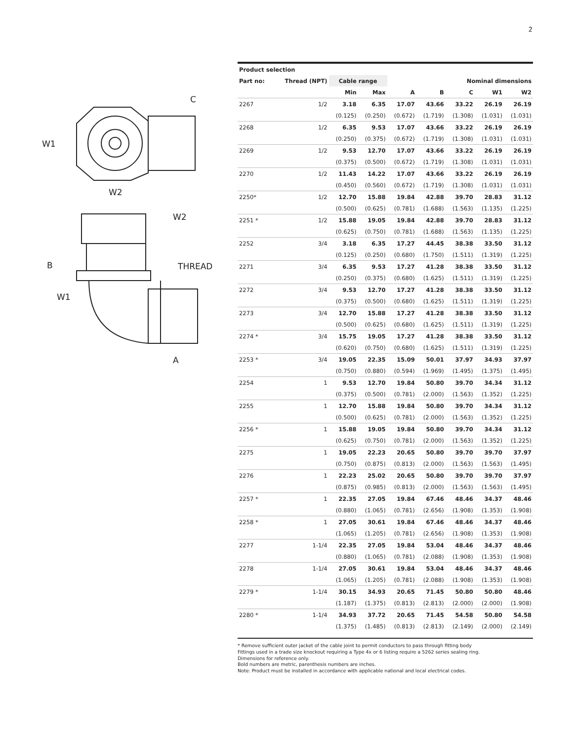2
W1
W2
C
B
W2
THREAD
W1
A
| Product selection | | | | | | | | |
| --- | --- | --- | --- | --- | --- | --- | --- | --- |
| Part no: | Thread (NPT) | Cable range | | Nominal dimensions | | | | |
| | | Min | Max | A | B | C | W1 | W2 |
| 2267 | 1/2 | 3.18 | 6.35 | 17.07 | 43.66 | 33.22 | 26.19 | 26.19 |
| | | (0.125) | (0.250) | (0.672) | (1.719) | (1.308) | (1.031) | (1.031) |
| 2268 | 1/2 | 6.35 | 9.53 | 17.07 | 43.66 | 33.22 | 26.19 | 26.19 |
| | | (0.250) | (0.375) | (0.672) | (1.719) | (1.308) | (1.031) | (1.031) |
| 2269 | 1/2 | 9.53 | 12.70 | 17.07 | 43.66 | 33.22 | 26.19 | 26.19 |
| | | (0.375) | (0.500) | (0.672) | (1.719) | (1.308) | (1.031) | (1.031) |
| 2270 | 1/2 | 11.43 | 14.22 | 17.07 | 43.66 | 33.22 | 26.19 | 26.19 |
| | | (0.450) | (0.560) | (0.672) | (1.719) | (1.308) | (1.031) | (1.031) |
| 2250* | 1/2 | 12.70 | 15.88 | 19.84 | 42.88 | 39.70 | 28.83 | 31.12 |
| | | (0.500) | (0.625) | (0.781) | (1.688) | (1.563) | (1.135) | (1.225) |
| 2251 * | 1/2 | 15.88 | 19.05 | 19.84 | 42.88 | 39.70 | 28.83 | 31.12 |
| | | (0.625) | (0.750) | (0.781) | (1.688) | (1.563) | (1.135) | (1.225) |
| 2252 | 3/4 | 3.18 | 6.35 | 17.27 | 44.45 | 38.38 | 33.50 | 31.12 |
| | | (0.125) | (0.250) | (0.680) | (1.750) | (1.511) | (1.319) | (1.225) |
| 2271 | 3/4 | 6.35 | 9.53 | 17.27 | 41.28 | 38.38 | 33.50 | 31.12 |
| | | (0.250) | (0.375) | (0.680) | (1.625) | (1.511) | (1.319) | (1.225) |
| 2272 | 3/4 | 9.53 | 12.70 | 17.27 | 41.28 | 38.38 | 33.50 | 31.12 |
| | | (0.375) | (0.500) | (0.680) | (1.625) | (1.511) | (1.319) | (1.225) |
| 2273 | 3/4 | 12.70 | 15.88 | 17.27 | 41.28 | 38.38 | 33.50 | 31.12 |
| | | (0.500) | (0.625) | (0.680) | (1.625) | (1.511) | (1.319) | (1.225) |
| 2274 * | 3/4 | 15.75 | 19.05 | 17.27 | 41.28 | 38.38 | 33.50 | 31.12 |
| | | (0.620) | (0.750) | (0.680) | (1.625) | (1.511) | (1.319) | (1.225) |
| 2253 * | 3/4 | 19.05 | 22.35 | 15.09 | 50.01 | 37.97 | 34.93 | 37.97 |
| | | (0.750) | (0.880) | (0.594) | (1.969) | (1.495) | (1.375) | (1.495) |
| 2254 | 1 | 9.53 | 12.70 | 19.84 | 50.80 | 39.70 | 34.34 | 31.12 |
| | | (0.375) | (0.500) | (0.781) | (2.000) | (1.563) | (1.352) | (1.225) |
| 2255 | 1 | 12.70 | 15.88 | 19.84 | 50.80 | 39.70 | 34.34 | 31.12 |
| | | (0.500) | (0.625) | (0.781) | (2.000) | (1.563) | (1.352) | (1.225) |
| 2256 * | 1 | 15.88 | 19.05 | 19.84 | 50.80 | 39.70 | 34.34 | 31.12 |
| | | (0.625) | (0.750) | (0.781) | (2.000) | (1.563) | (1.352) | (1.225) |
| 2275 | 1 | 19.05 | 22.23 | 20.65 | 50.80 | 39.70 | 39.70 | 37.97 |
| | | (0.750) | (0.875) | (0.813) | (2.000) | (1.563) | (1.563) | (1.495) |
| 2276 | 1 | 22.23 | 25.02 | 20.65 | 50.80 | 39.70 | 39.70 | 37.97 |
| | | (0.875) | (0.985) | (0.813) | (2.000) | (1.563) | (1.563) | (1.495) |
| 2257 * | 1 | 22.35 | 27.05 | 19.84 | 67.46 | 48.46 | 34.37 | 48.46 |
| | | (0.880) | (1.065) | (0.781) | (2.656) | (1.908) | (1.353) | (1.908) |
| 2258 * | 1 | 27.05 | 30.61 | 19.84 | 67.46 | 48.46 | 34.37 | 48.46 |
| | | (1.065) | (1.205) | (0.781) | (2.656) | (1.908) | (1.353) | (1.908) |
| 2277 | 1-1/4 | 22.35 | 27.05 | 19.84 | 53.04 | 48.46 | 34.37 | 48.46 |
| | | (0.880) | (1.065) | (0.781) | (2.088) | (1.908) | (1.353) | (1.908) |
| 2278 | 1-1/4 | 27.05 | 30.61 | 19.84 | 53.04 | 48.46 | 34.37 | 48.46 |
| | | (1.065) | (1.205) | (0.781) | (2.088) | (1.908) | (1.353) | (1.908) |
| 2279 * | 1-1/4 | 30.15 | 34.93 | 20.65 | 71.45 | 50.80 | 50.80 | 48.46 |
| | | (1.187) | (1.375) | (0.813) | (2.813) | (2.000) | (2.000) | (1.908) |
| 2280 * | 1-1/4 | 34.93 | 37.72 | 20.65 | 71.45 | 54.58 | 50.80 | 54.58 |
| | | (1.375) | (1.485) | (0.813) | (2.813) | (2.149) | (2.000) | (2.149) |
* Remove sufficient outer jacket of the cable joint to permit conductors to pass through fitting body
Fittings used in a trade size knockout requiring a Type 4x or 6 listing require a 5262 series sealing ring.
Dimensions for reference only.
Bold numbers are metric, parenthesis numbers are inches.
Note: Product must be installed in accordance with applicable national and local electrical codes.